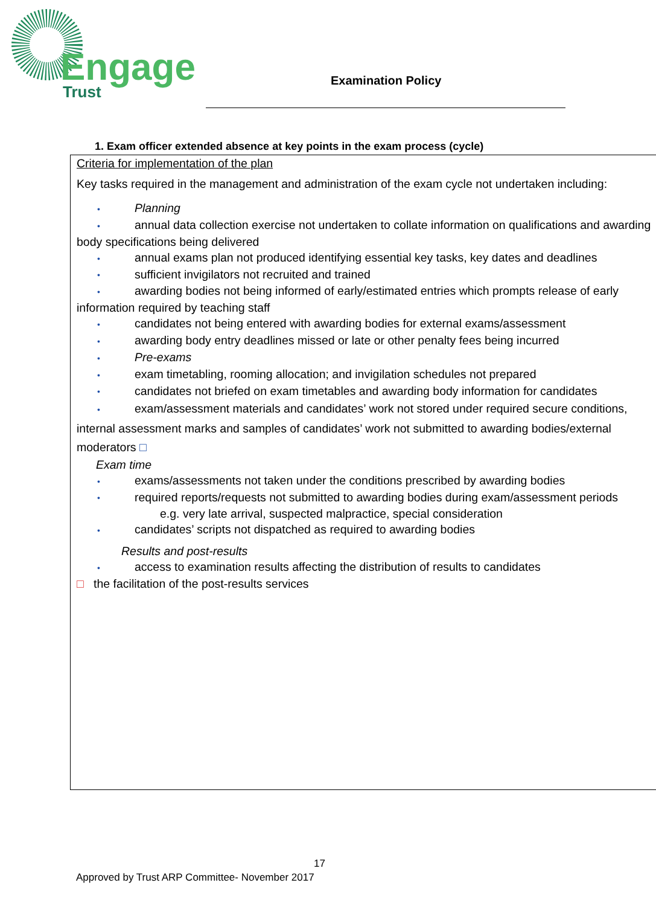Engage
Trust
Examination Policy
1. Exam officer extended absence at key points in the exam process (cycle)
Criteria for implementation of the plan
Key tasks required in the management and administration of the exam cycle not undertaken including:
• Planning
• annual data collection exercise not undertaken to collate information on qualifications and awarding body specifications being delivered
• annual exams plan not produced identifying essential key tasks, key dates and deadlines
• sufficient invigilators not recruited and trained
• awarding bodies not being informed of early/estimated entries which prompts release of early information required by teaching staff
• candidates not being entered with awarding bodies for external exams/assessment
• awarding body entry deadlines missed or late or other penalty fees being incurred
• Pre-exams
• exam timetabling, rooming allocation; and invigilation schedules not prepared
• candidates not briefed on exam timetables and awarding body information for candidates
• exam/assessment materials and candidates’ work not stored under required secure conditions, internal assessment marks and samples of candidates’ work not submitted to awarding bodies/external moderators □
Exam time
• exams/assessments not taken under the conditions prescribed by awarding bodies
• required reports/requests not submitted to awarding bodies during exam/assessment periods
e.g. very late arrival, suspected malpractice, special consideration
• candidates’ scripts not dispatched as required to awarding bodies
Results and post-results
• access to examination results affecting the distribution of results to candidates
□ the facilitation of the post-results services
17
Approved by Trust ARP Committee- November 2017